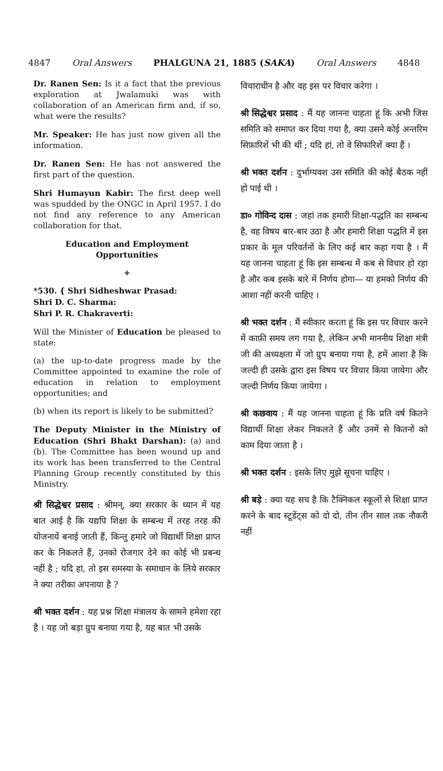4847 Oral Answers PHALGUNA 21, 1885 (SAKA) Oral Answers 4848
Dr. Ranen Sen: Is it a fact that the previous exploration at Jwalamuki was with collaboration of an American firm and, if so, what were the results?
Mr. Speaker: He has just now given all the information.
Dr. Ranen Sen: He has not answered the first part of the question.
Shri Humayun Kabir: The first deep well was spudded by the ONGC in April 1957. I do not find any reference to any American collaboration for that.
Education and Employment
Opportunities
+
*530. { Shri Sidheshwar Prasad:
Shri D. C. Sharma:
Shri P. R. Chakraverti:
Will the Minister of Education be pleased to state:
(a) the up-to-date progress made by the Committee appointed to examine the role of education in relation to employment opportunities; and
(b) when its report is likely to be submitted?
The Deputy Minister in the Ministry of Education (Shri Bhakt Darshan): (a) and (b). The Committee has been wound up and its work has been transferred to the Central Planning Group recently constituted by this Ministry.
श्री सिद्धेश्वर प्रसाद : श्रीमन्, क्या सरकार के ध्यान में यह बात आई है कि यद्यपि शिक्षा के सम्बन्ध में तरह तरह की योजनायें बनाई जाती हैं, किन्तु हमारे जो विद्यार्थी शिक्षा प्राप्त कर के निकलते हैं, उनको रोजगार देने का कोई भी प्रबन्ध नहीं है ; यदि हां, तो इस समस्या के समाधान के लिये सरकार ने क्या तरीका अपनाया है ?
श्री भक्त दर्शन : यह प्रश्न शिक्षा मंत्रालय के सामने हमेशा रहा है । यह जो बड़ा ग्रुप बनाया गया है, यह बात भी उसके
विचाराधीन है और वह इस पर विचार करेगा ।
श्री सिद्धेश्वर प्रसाद : मैं यह जानना चाहता हूं कि अभी जिस समिति को समाप्त कर दिया गया है, क्या उसने कोई अन्तरिम सिफ़ारिशें भी की थीं ; यदि हां, तो वे सिफारिशें क्या हैं ।
श्री भक्त दर्शन : दुर्भाग्यवश उस समिति की कोई बैठक नहीं हो पाई थी ।
डा० गोविन्द दास : जहां तक हमारी शिक्षा-पद्धति का सम्बन्ध है, वह विषय बार-बार उठा है और हमारी शिक्षा पद्धति में इस प्रकार के मूल परिवर्तनों के लिए कई बार कहा गया है । मैं यह जानना चाहता हूं कि इस सम्बन्ध में कब से विचार हो रहा है और कब इसके बारे में निर्णय होगा— या हमको निर्णय की आशा नहीं करनी चाहिए ।
श्री भक्त दर्शन : मैं स्वीकार करता हूं कि इस पर विचार करने में काफ़ी समय लग गया है, लेकिन अभी माननीय शिक्षा मंत्री जी की अध्यक्षता में जो ग्रुप बनाया गया है, हमें आशा है कि जल्दी ही उसके द्वारा इस विषय पर विचार किया जायेगा और जल्दी निर्णय किया जायेगा ।
श्री कछवाय : मैं यह जानना चाहता हूं कि प्रति वर्ष कितने विद्यार्थी शिक्षा लेकर निकलते हैं और उनमें से कितनों को काम दिया जाता है ।
श्री भक्त दर्शन : इसके लिए मुझे सूचना चाहिए ।
श्री बड़े : क्या यह सच है कि टैक्निकल स्कूलों से शिक्षा प्राप्त करने के बाद स्टूडेंट्स को दो दो, तीन तीन साल तक नौकरी नहीं